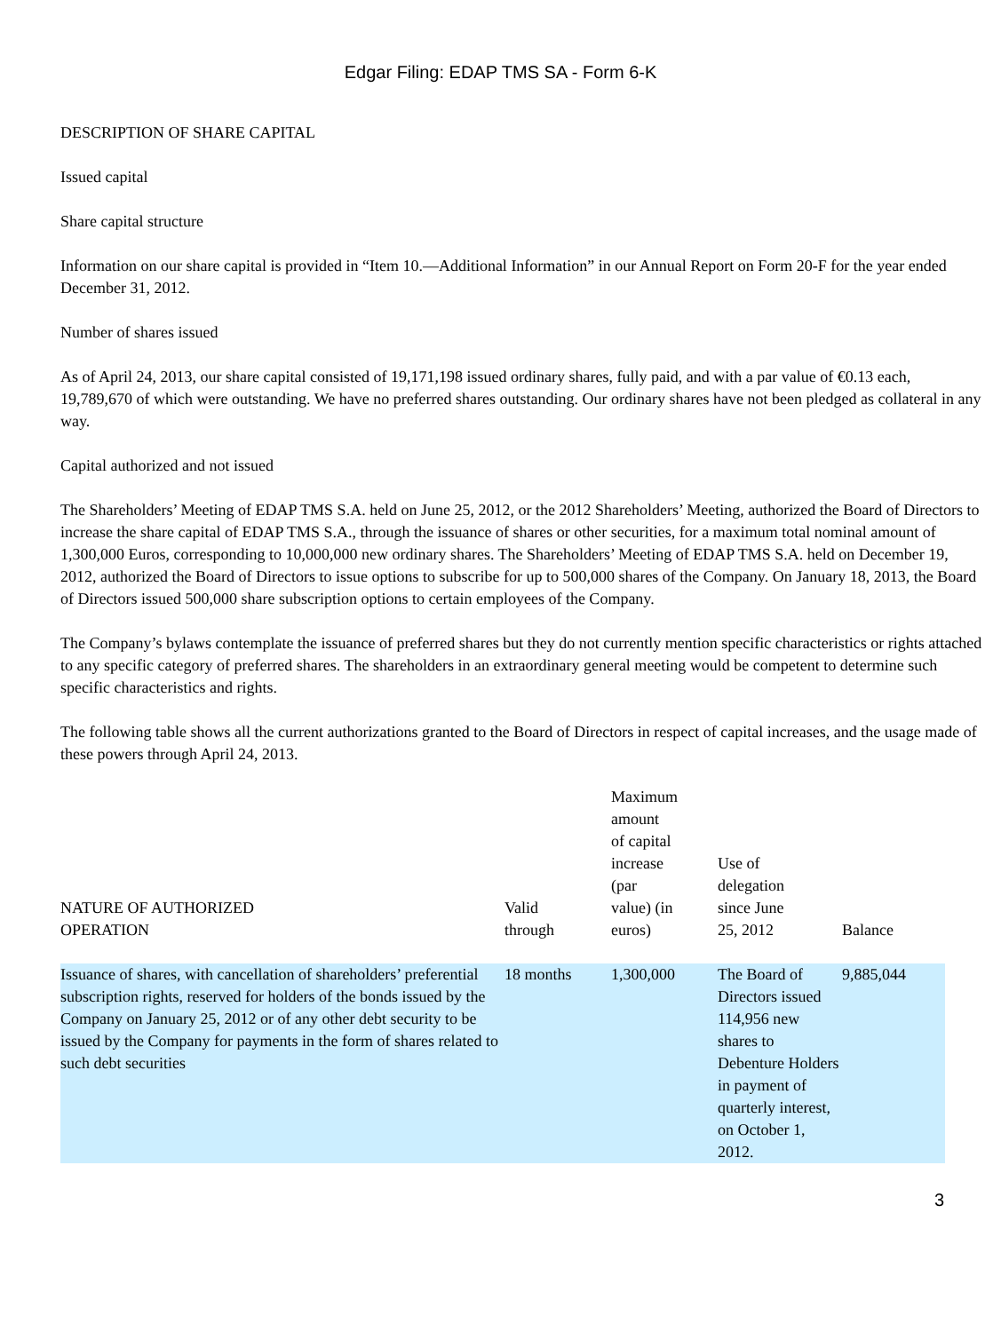Edgar Filing: EDAP TMS SA - Form 6-K
DESCRIPTION OF SHARE CAPITAL
Issued capital
Share capital structure
Information on our share capital is provided in “Item 10.—Additional Information” in our Annual Report on Form 20-F for the year ended December 31, 2012.
Number of shares issued
As of April 24, 2013, our share capital consisted of 19,171,198 issued ordinary shares, fully paid, and with a par value of €0.13 each, 19,789,670 of which were outstanding. We have no preferred shares outstanding. Our ordinary shares have not been pledged as collateral in any way.
Capital authorized and not issued
The Shareholders’ Meeting of EDAP TMS S.A. held on June 25, 2012, or the 2012 Shareholders’ Meeting, authorized the Board of Directors to increase the share capital of EDAP TMS S.A., through the issuance of shares or other securities, for a maximum total nominal amount of 1,300,000 Euros, corresponding to 10,000,000 new ordinary shares. The Shareholders’ Meeting of EDAP TMS S.A. held on December 19, 2012, authorized the Board of Directors to issue options to subscribe for up to 500,000 shares of the Company. On January 18, 2013, the Board of Directors issued 500,000 share subscription options to certain employees of the Company.
The Company’s bylaws contemplate the issuance of preferred shares but they do not currently mention specific characteristics or rights attached to any specific category of preferred shares. The shareholders in an extraordinary general meeting would be competent to determine such specific characteristics and rights.
The following table shows all the current authorizations granted to the Board of Directors in respect of capital increases, and the usage made of these powers through April 24, 2013.
| NATURE OF AUTHORIZED OPERATION | Valid through | Maximum amount of capital increase (par value) (in euros) | Use of delegation since June 25, 2012 | Balance |
| --- | --- | --- | --- | --- |
| Issuance of shares, with cancellation of shareholders’ preferential subscription rights, reserved for holders of the bonds issued by the Company on January 25, 2012 or of any other debt security to be issued by the Company for payments in the form of shares related to such debt securities | 18 months | 1,300,000 | The Board of Directors issued 114,956 new shares to Debenture Holders in payment of quarterly interest, on October 1, 2012. | 9,885,044 |
3